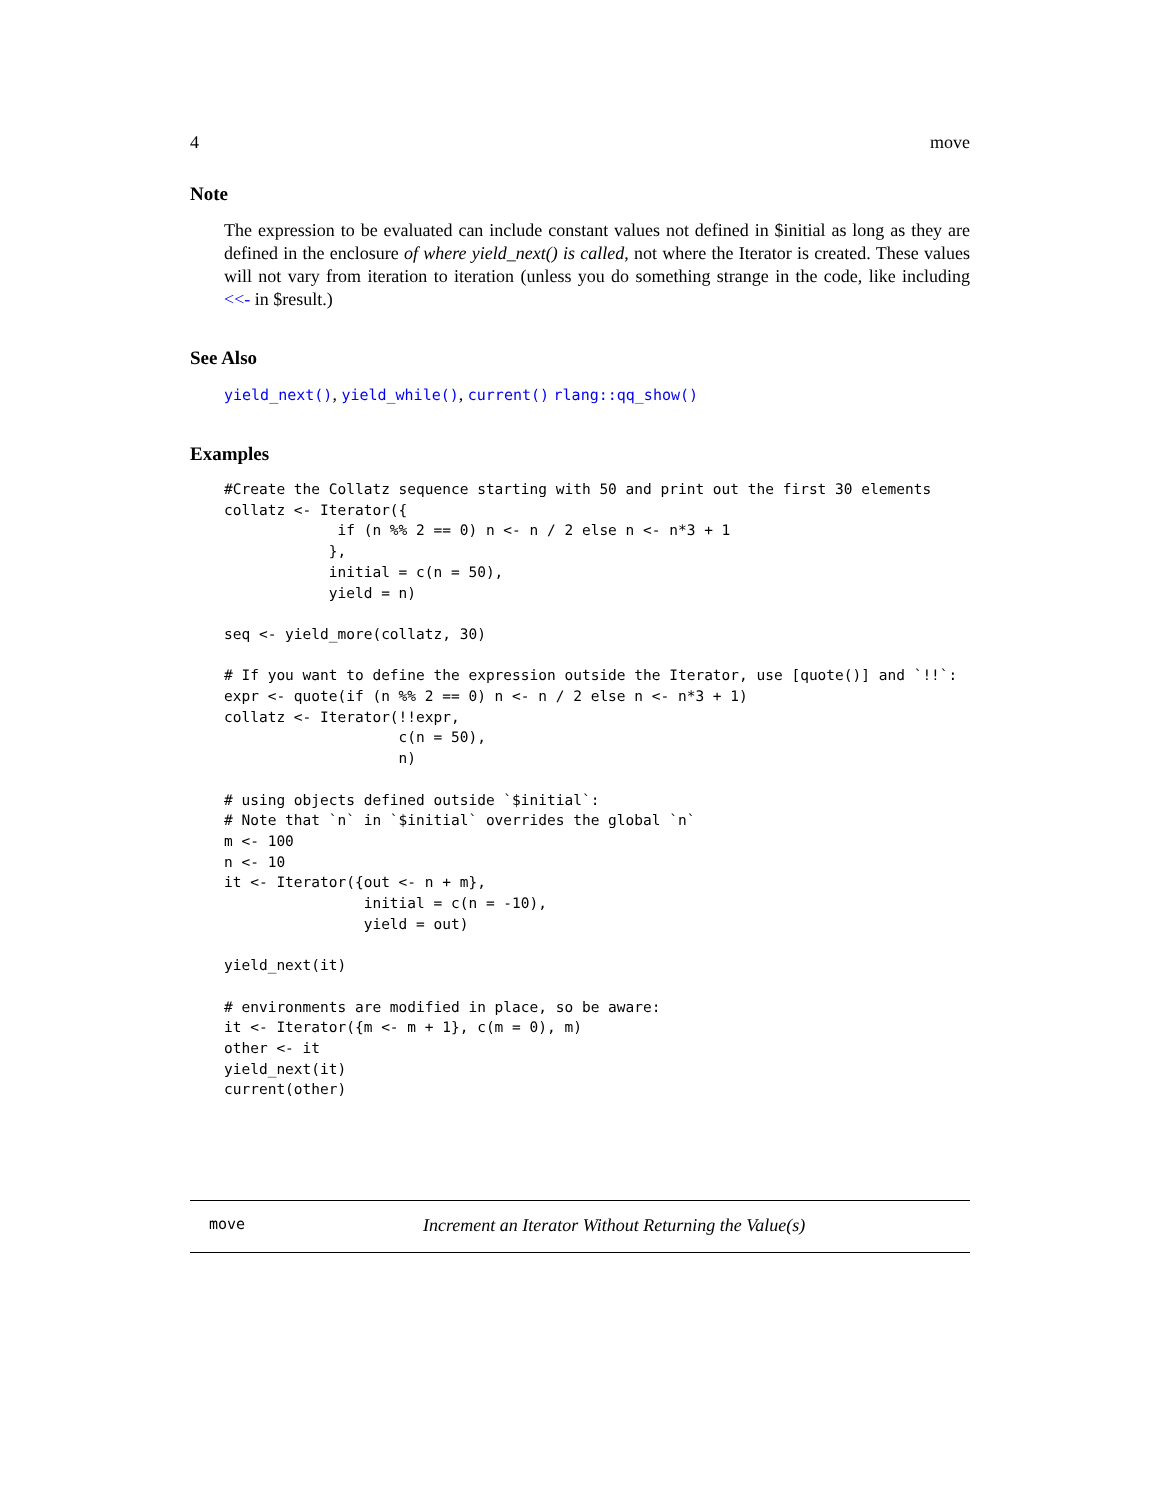4 move
Note
The expression to be evaluated can include constant values not defined in $initial as long as they are defined in the enclosure of where yield_next() is called, not where the Iterator is created. These values will not vary from iteration to iteration (unless you do something strange in the code, like including <<- in $result.)
See Also
yield_next(), yield_while(), current() rlang::qq_show()
Examples
#Create the Collatz sequence starting with 50 and print out the first 30 elements
collatz <- Iterator({
             if (n %% 2 == 0) n <- n / 2 else n <- n*3 + 1
            },
            initial = c(n = 50),
            yield = n)

seq <- yield_more(collatz, 30)

# If you want to define the expression outside the Iterator, use [quote()] and `!!`:
expr <- quote(if (n %% 2 == 0) n <- n / 2 else n <- n*3 + 1)
collatz <- Iterator(!!expr,
                    c(n = 50),
                    n)

# using objects defined outside `$initial`:
# Note that `n` in `$initial` overrides the global `n`
m <- 100
n <- 10
it <- Iterator({out <- n + m},
                initial = c(n = -10),
                yield = out)

yield_next(it)

# environments are modified in place, so be aware:
it <- Iterator({m <- m + 1}, c(m = 0), m)
other <- it
yield_next(it)
current(other)
move Increment an Iterator Without Returning the Value(s)